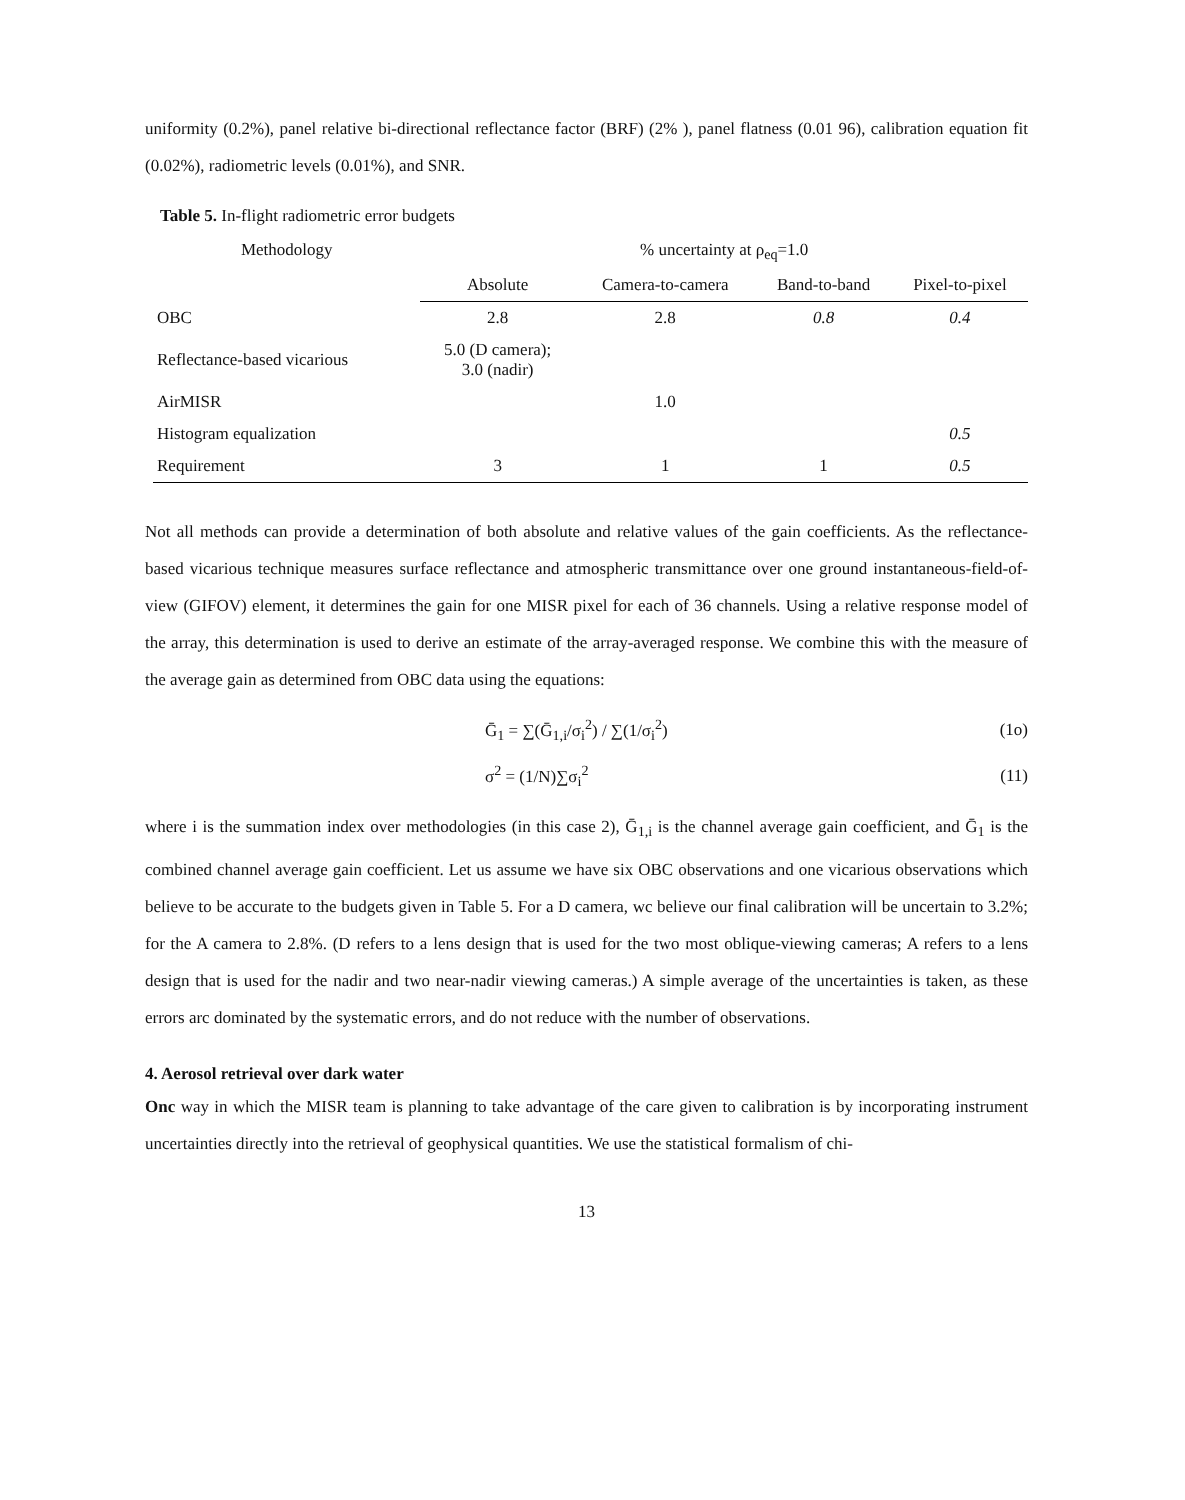uniformity (0.2%), panel relative bi-directional reflectance factor (BRF) (2% ), panel flatness (0.01 96), calibration equation fit (0.02%), radiometric levels (0.01%), and SNR.
Table 5. In-flight radiometric error budgets
| Methodology | % uncertainty at ρ<sub>eq</sub>=1.0 | | | |
| --- | --- | --- | --- | --- |
| | Absolute | Camera-to-camera | Band-to-band | Pixel-to-pixel |
| OBC | 2.8 | 2.8 | 0.8 | 0.4 |
| Reflectance-based vicarious | 5.0 (D camera); 3.0 (nadir) | | | |
| AirMISR | | 1.0 | | |
| Histogram equalization | | | | 0.5 |
| Requirement | 3 | 1 | 1 | 0.5 |
Not all methods can provide a determination of both absolute and relative values of the gain coefficients. As the reflectance-based vicarious technique measures surface reflectance and atmospheric transmittance over one ground instantaneous-field-of-view (GIFOV) element, it determines the gain for one MISR pixel for each of 36 channels. Using a relative response model of the array, this determination is used to derive an estimate of the array-averaged response. We combine this with the measure of the average gain as determined from OBC data using the equations:
Ḡ<sub>1</sub> = ∑(Ḡ<sub>1,i</sub>/σ<sub>i</sub><sup>2</sup>) / ∑(1/σ<sub>i</sub><sup>2</sup>) (1o)
σ<sup>2</sup> = (1/N)∑σ<sub>i</sub><sup>2</sup> (11)
where i is the summation index over methodologies (in this case 2), Ḡ<sub>1,i</sub> is the channel average gain coefficient, and Ḡ<sub>1</sub> is the combined channel average gain coefficient. Let us assume we have six OBC observations and one vicarious observations which believe to be accurate to the budgets given in Table 5. For a D camera, wc believe our final calibration will be uncertain to 3.2%; for the A camera to 2.8%. (D refers to a lens design that is used for the two most oblique-viewing cameras; A refers to a lens design that is used for the nadir and two near-nadir viewing cameras.) A simple average of the uncertainties is taken, as these errors arc dominated by the systematic errors, and do not reduce with the number of observations.
4. Aerosol retrieval over dark water
Onc way in which the MISR team is planning to take advantage of the care given to calibration is by incorporating instrument uncertainties directly into the retrieval of geophysical quantities. We use the statistical formalism of chi-
13